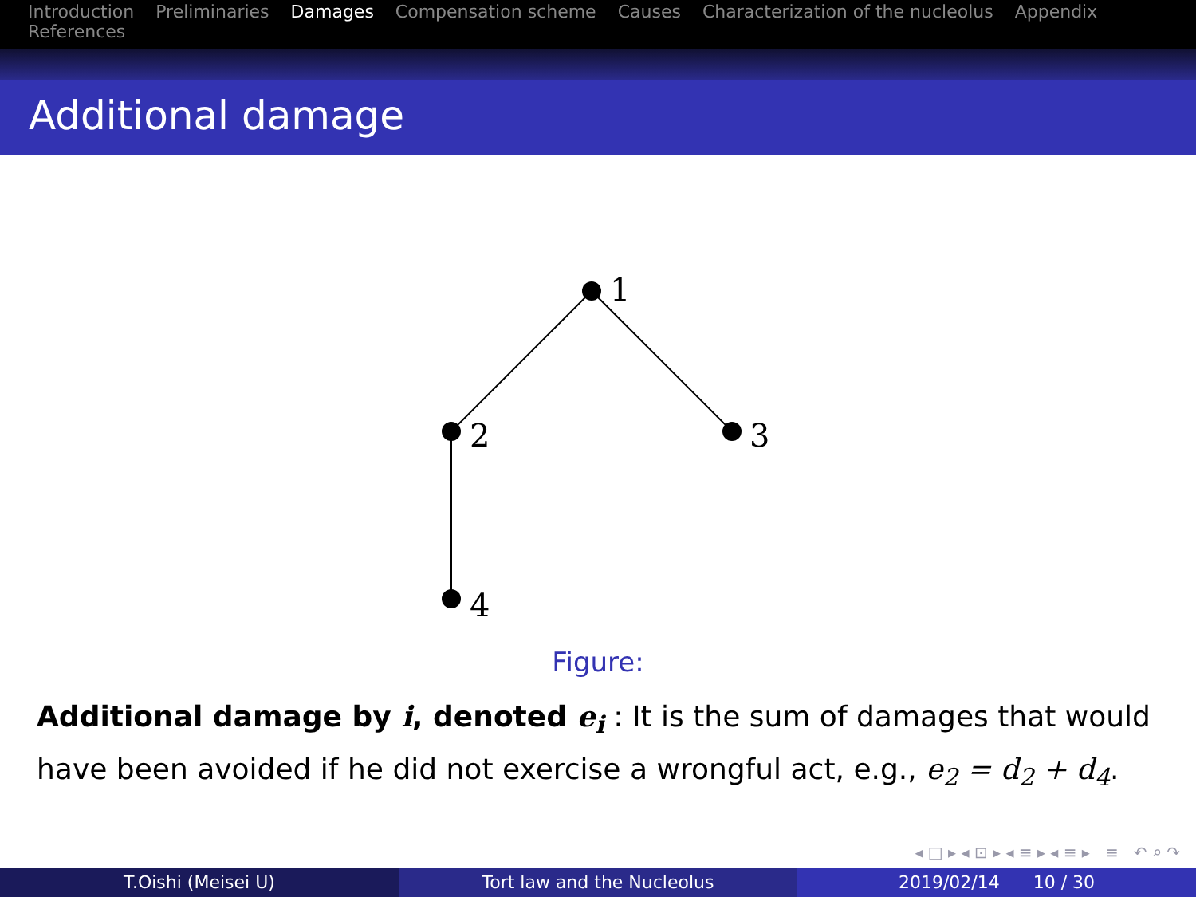Introduction Preliminaries Damages Compensation scheme Causes Characterization of the nucleolus Appendix References
Additional damage
1
2
3
4
Figure:
Additional damage by i, denoted e<sub>i</sub> : It is the sum of damages that would have been avoided if he did not exercise a wrongful act, e.g., e<sub>2</sub> = d<sub>2</sub> + d<sub>4</sub>.
◂ □ ▸ ◂ ⊡ ▸ ◂ ≡ ▸ ◂ ≡ ▸ ≡ ↶ ⌕ ↷
T.Oishi (Meisei U) Tort law and the Nucleolus 2019/02/14 10 / 30